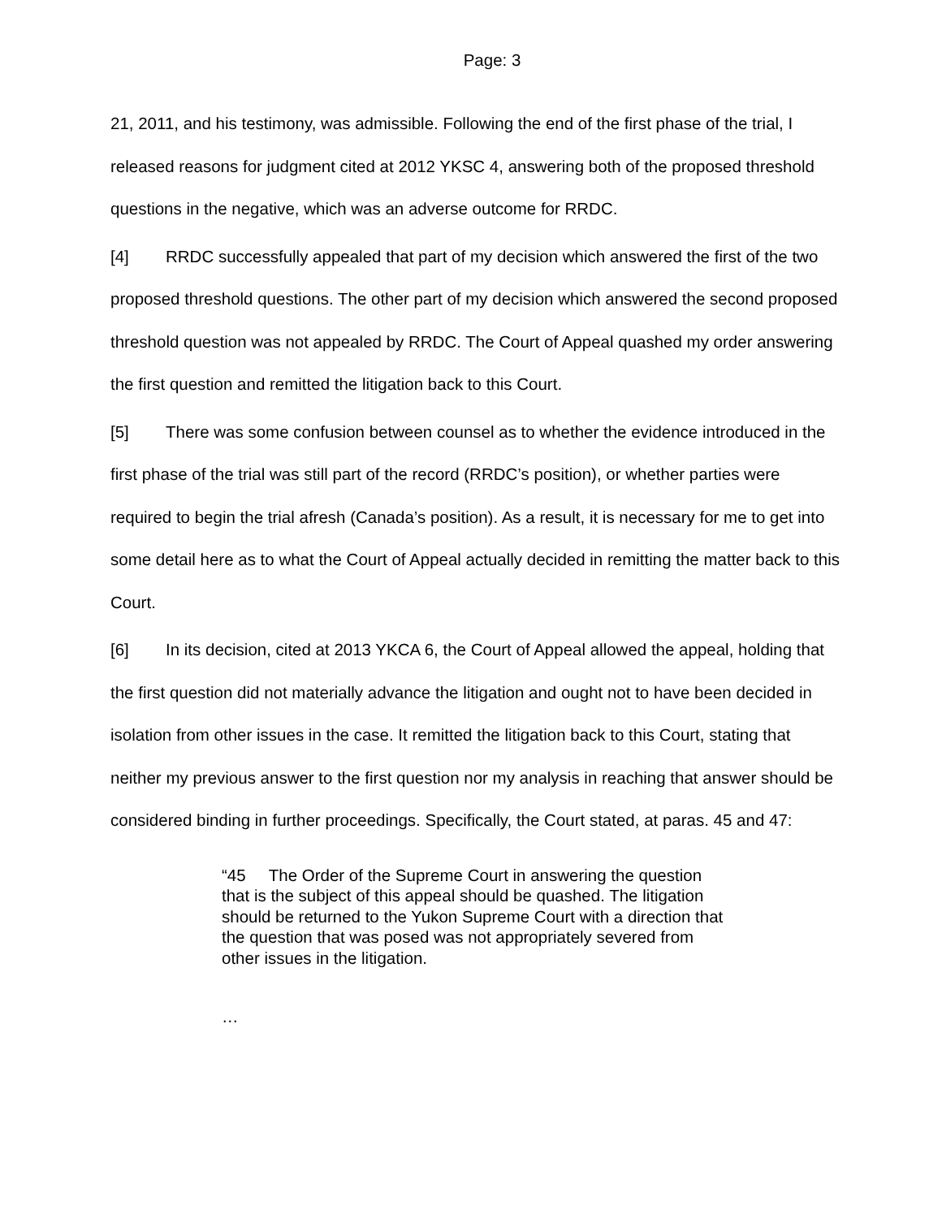Page: 3
21, 2011, and his testimony, was admissible. Following the end of the first phase of the trial, I released reasons for judgment cited at 2012 YKSC 4, answering both of the proposed threshold questions in the negative, which was an adverse outcome for RRDC.
[4] RRDC successfully appealed that part of my decision which answered the first of the two proposed threshold questions. The other part of my decision which answered the second proposed threshold question was not appealed by RRDC. The Court of Appeal quashed my order answering the first question and remitted the litigation back to this Court.
[5] There was some confusion between counsel as to whether the evidence introduced in the first phase of the trial was still part of the record (RRDC’s position), or whether parties were required to begin the trial afresh (Canada’s position). As a result, it is necessary for me to get into some detail here as to what the Court of Appeal actually decided in remitting the matter back to this Court.
[6] In its decision, cited at 2013 YKCA 6, the Court of Appeal allowed the appeal, holding that the first question did not materially advance the litigation and ought not to have been decided in isolation from other issues in the case. It remitted the litigation back to this Court, stating that neither my previous answer to the first question nor my analysis in reaching that answer should be considered binding in further proceedings. Specifically, the Court stated, at paras. 45 and 47:
“45 The Order of the Supreme Court in answering the question that is the subject of this appeal should be quashed. The litigation should be returned to the Yukon Supreme Court with a direction that the question that was posed was not appropriately severed from other issues in the litigation.
…